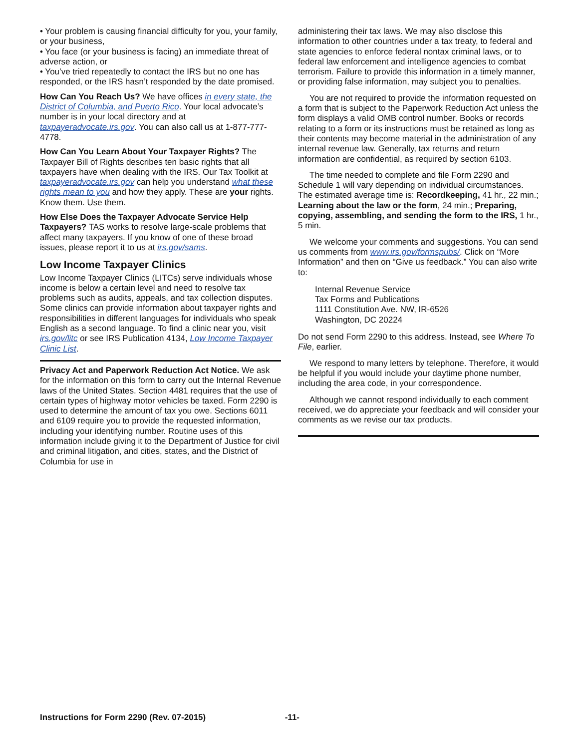• Your problem is causing financial difficulty for you, your family, or your business,
• You face (or your business is facing) an immediate threat of adverse action, or
• You’ve tried repeatedly to contact the IRS but no one has responded, or the IRS hasn’t responded by the date promised.
How Can You Reach Us? We have offices in every state, the District of Columbia, and Puerto Rico. Your local advocate’s number is in your local directory and at taxpayeradvocate.irs.gov. You can also call us at 1-877-777-4778.
How Can You Learn About Your Taxpayer Rights? The Taxpayer Bill of Rights describes ten basic rights that all taxpayers have when dealing with the IRS. Our Tax Toolkit at taxpayeradvocate.irs.gov can help you understand what these rights mean to you and how they apply. These are your rights. Know them. Use them.
How Else Does the Taxpayer Advocate Service Help Taxpayers? TAS works to resolve large-scale problems that affect many taxpayers. If you know of one of these broad issues, please report it to us at irs.gov/sams.
Low Income Taxpayer Clinics
Low Income Taxpayer Clinics (LITCs) serve individuals whose income is below a certain level and need to resolve tax problems such as audits, appeals, and tax collection disputes. Some clinics can provide information about taxpayer rights and responsibilities in different languages for individuals who speak English as a second language. To find a clinic near you, visit irs.gov/litc or see IRS Publication 4134, Low Income Taxpayer Clinic List.
Privacy Act and Paperwork Reduction Act Notice. We ask for the information on this form to carry out the Internal Revenue laws of the United States. Section 4481 requires that the use of certain types of highway motor vehicles be taxed. Form 2290 is used to determine the amount of tax you owe. Sections 6011 and 6109 require you to provide the requested information, including your identifying number. Routine uses of this information include giving it to the Department of Justice for civil and criminal litigation, and cities, states, and the District of Columbia for use in
administering their tax laws. We may also disclose this information to other countries under a tax treaty, to federal and state agencies to enforce federal nontax criminal laws, or to federal law enforcement and intelligence agencies to combat terrorism. Failure to provide this information in a timely manner, or providing false information, may subject you to penalties.
You are not required to provide the information requested on a form that is subject to the Paperwork Reduction Act unless the form displays a valid OMB control number. Books or records relating to a form or its instructions must be retained as long as their contents may become material in the administration of any internal revenue law. Generally, tax returns and return information are confidential, as required by section 6103.
The time needed to complete and file Form 2290 and Schedule 1 will vary depending on individual circumstances. The estimated average time is: Recordkeeping, 41 hr., 22 min.; Learning about the law or the form, 24 min.; Preparing, copying, assembling, and sending the form to the IRS, 1 hr., 5 min.
We welcome your comments and suggestions. You can send us comments from www.irs.gov/formspubs/. Click on “More Information” and then on “Give us feedback.” You can also write to:
Internal Revenue Service
Tax Forms and Publications
1111 Constitution Ave. NW, IR-6526
Washington, DC 20224
Do not send Form 2290 to this address. Instead, see Where To File, earlier.
We respond to many letters by telephone. Therefore, it would be helpful if you would include your daytime phone number, including the area code, in your correspondence.
Although we cannot respond individually to each comment received, we do appreciate your feedback and will consider your comments as we revise our tax products.
Instructions for Form 2290 (Rev. 07-2015) -11-